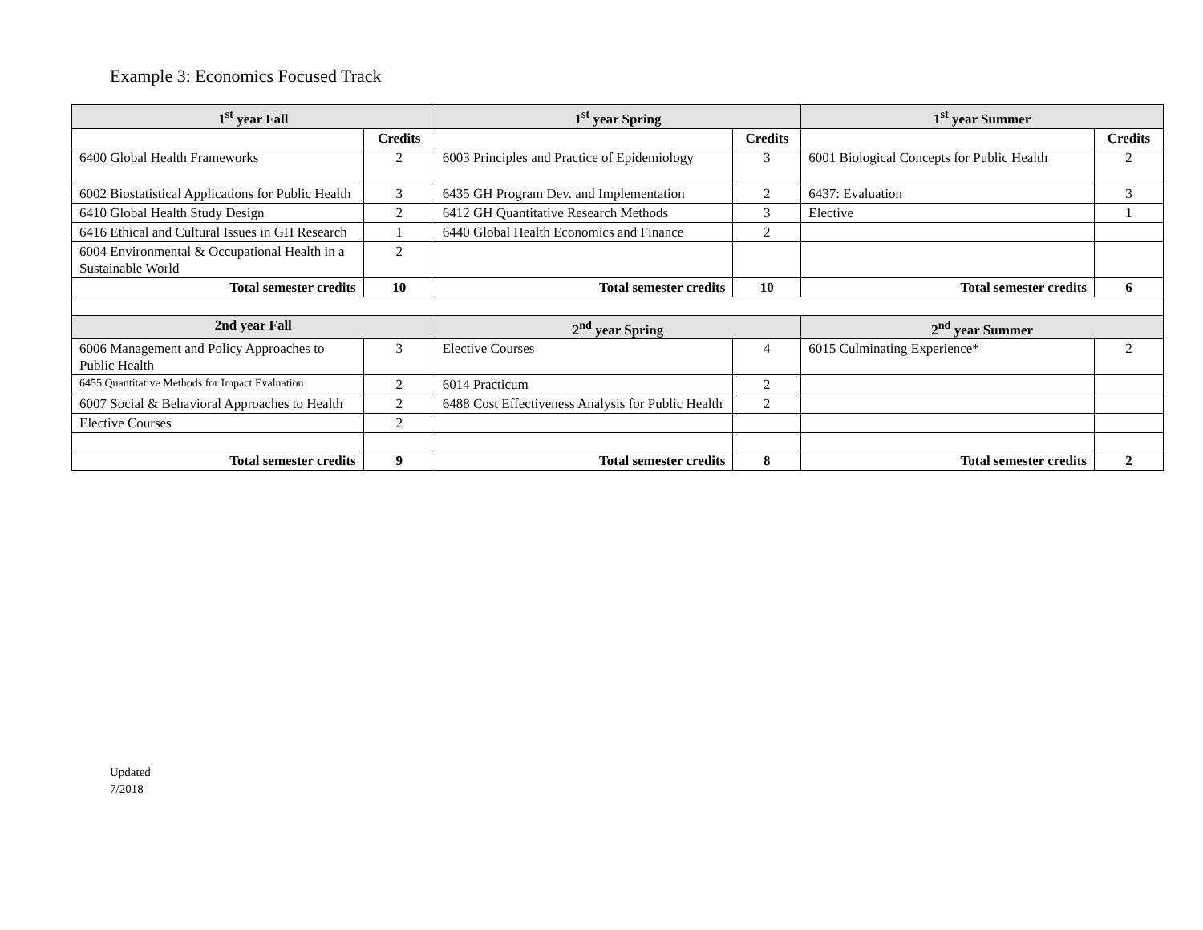Example 3: Economics Focused Track
| 1<sup>st</sup> year Fall | | 1<sup>st</sup> year Spring | | 1<sup>st</sup> year Summer | |
| --- | --- | --- | --- | --- | --- |
| | Credits | | Credits | | Credits |
| 6400 Global Health Frameworks | 2 | 6003 Principles and Practice of Epidemiology | 3 | 6001 Biological Concepts for Public Health | 2 |
| 6002 Biostatistical Applications for Public Health | 3 | 6435 GH Program Dev. and Implementation | 2 | 6437: Evaluation | 3 |
| 6410 Global Health Study Design | 2 | 6412 GH Quantitative Research Methods | 3 | Elective | 1 |
| 6416 Ethical and Cultural Issues in GH Research | 1 | 6440 Global Health Economics and Finance | 2 | | |
| 6004 Environmental & Occupational Health in a Sustainable World | 2 | | | | |
| Total semester credits | 10 | Total semester credits | 10 | Total semester credits | 6 |
| 2nd year Fall | | 2<sup>nd</sup> year Spring | | 2<sup>nd</sup> year Summer | |
| 6006 Management and Policy Approaches to Public Health | 3 | Elective Courses | 4 | 6015 Culminating Experience* | 2 |
| 6455 Quantitative Methods for Impact Evaluation | 2 | 6014 Practicum | 2 | | |
| 6007 Social & Behavioral Approaches to Health | 2 | 6488 Cost Effectiveness Analysis for Public Health | 2 | | |
| Elective Courses | 2 | | | | |
| Total semester credits | 9 | Total semester credits | 8 | Total semester credits | 2 |
Updated
7/2018